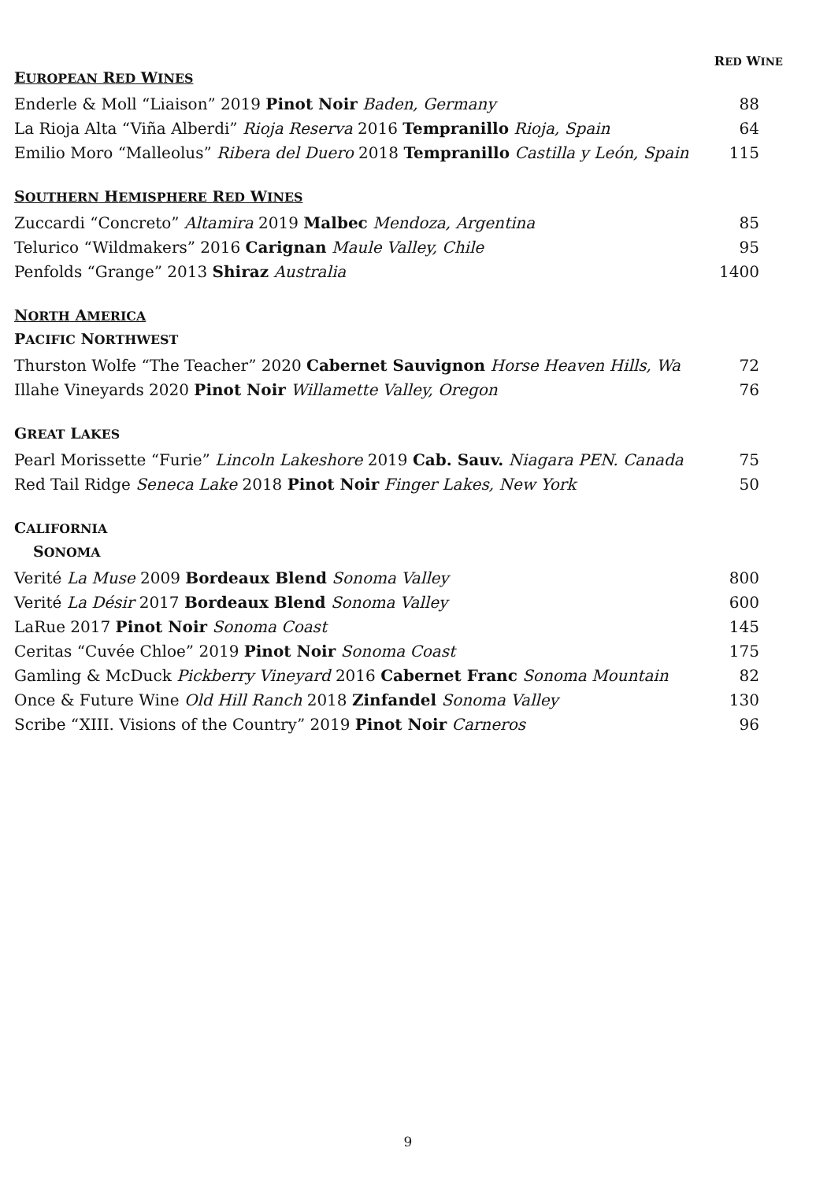RED WINE
EUROPEAN RED WINES
| Enderle & Moll “Liaison” 2019 Pinot Noir Baden, Germany | 88 |
| La Rioja Alta “Viña Alberdi” Rioja Reserva 2016 Tempranillo Rioja, Spain | 64 |
| Emilio Moro “Malleolus” Ribera del Duero 2018 Tempranillo Castilla y León, Spain | 115 |
SOUTHERN HEMISPHERE RED WINES
| Zuccardi “Concreto” Altamira 2019 Malbec Mendoza, Argentina | 85 |
| Telurico “Wildmakers” 2016 Carignan Maule Valley, Chile | 95 |
| Penfolds “Grange” 2013 Shiraz Australia | 1400 |
NORTH AMERICA
PACIFIC NORTHWEST
| Thurston Wolfe “The Teacher” 2020 Cabernet Sauvignon Horse Heaven Hills, Wa | 72 |
| Illahe Vineyards 2020 Pinot Noir Willamette Valley, Oregon | 76 |
GREAT LAKES
| Pearl Morissette “Furie” Lincoln Lakeshore 2019 Cab. Sauv. Niagara PEN. Canada | 75 |
| Red Tail Ridge Seneca Lake 2018 Pinot Noir Finger Lakes, New York | 50 |
CALIFORNIA
SONOMA
| Verité La Muse 2009 Bordeaux Blend Sonoma Valley | 800 |
| Verité La Désir 2017 Bordeaux Blend Sonoma Valley | 600 |
| LaRue 2017 Pinot Noir Sonoma Coast | 145 |
| Ceritas “Cuvée Chloe” 2019 Pinot Noir Sonoma Coast | 175 |
| Gamling & McDuck Pickberry Vineyard 2016 Cabernet Franc Sonoma Mountain | 82 |
| Once & Future Wine Old Hill Ranch 2018 Zinfandel Sonoma Valley | 130 |
| Scribe “XIII. Visions of the Country” 2019 Pinot Noir Carneros | 96 |
9